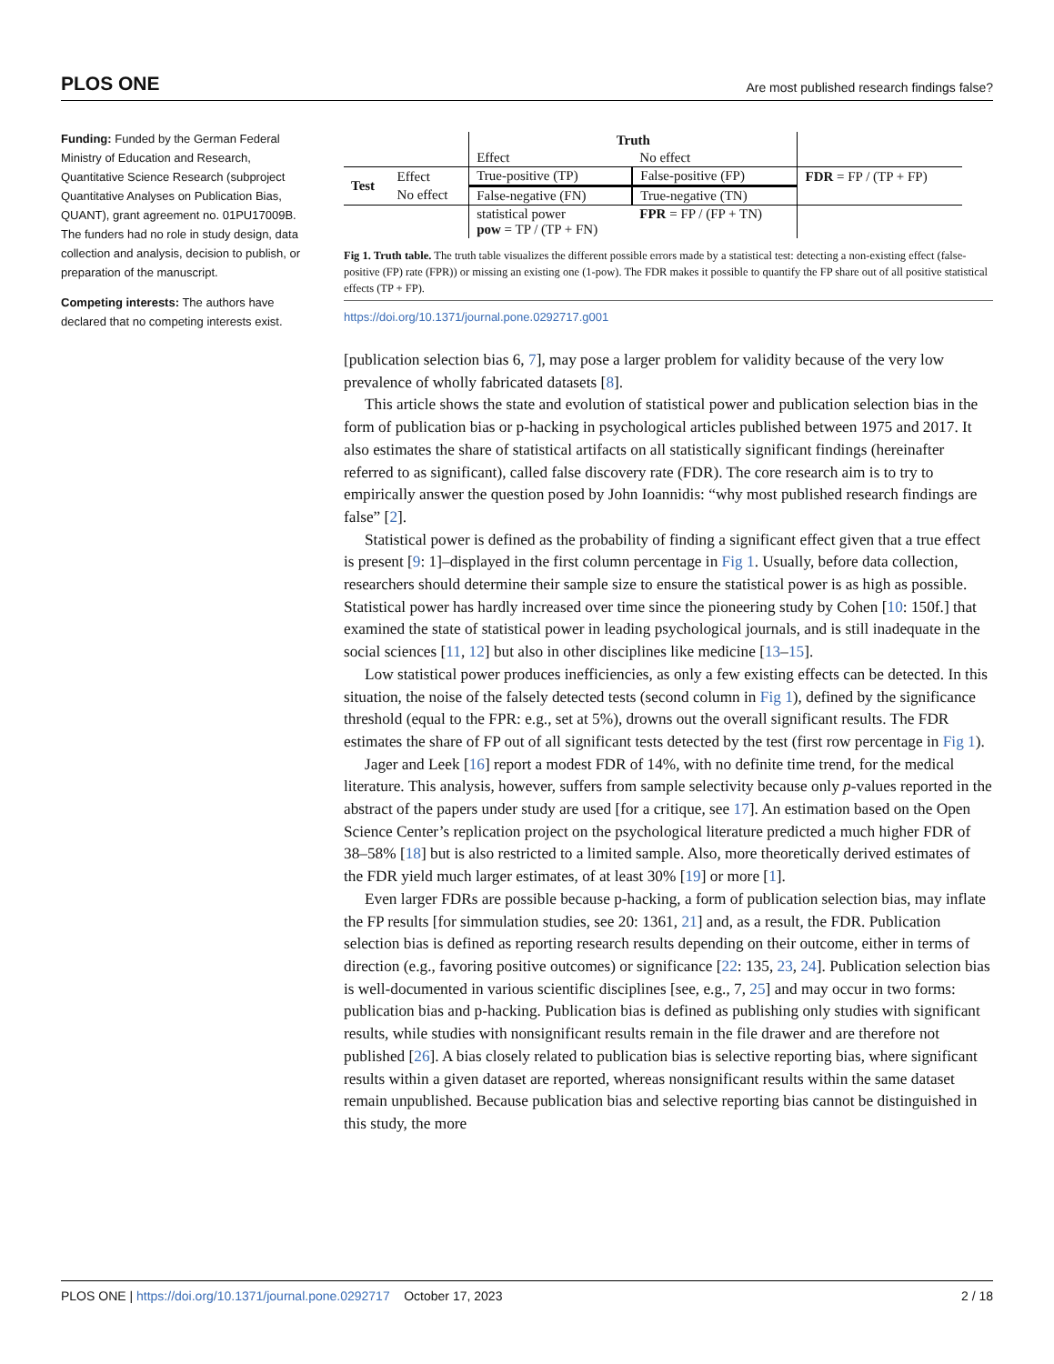PLOS ONE Are most published research findings false?
Funding: Funded by the German Federal Ministry of Education and Research, Quantitative Science Research (subproject Quantitative Analyses on Publication Bias, QUANT), grant agreement no. 01PU17009B. The funders had no role in study design, data collection and analysis, decision to publish, or preparation of the manuscript.
Competing interests: The authors have declared that no competing interests exist.
| | | Truth | | |
| | | Effect | No effect | |
| Test | Effect | True-positive (TP) | False-positive (FP) | FDR = FP / (TP + FP) |
| | No effect | False-negative (FN) | True-negative (TN) | |
| | | statistical power pow = TP / (TP + FN) | FPR = FP / (FP + TN) | |
Fig 1. Truth table. The truth table visualizes the different possible errors made by a statistical test: detecting a non-existing effect (false-positive (FP) rate (FPR)) or missing an existing one (1-pow). The FDR makes it possible to quantify the FP share out of all positive statistical effects (TP + FP).
https://doi.org/10.1371/journal.pone.0292717.g001
[publication selection bias 6, 7], may pose a larger problem for validity because of the very low prevalence of wholly fabricated datasets [8].
This article shows the state and evolution of statistical power and publication selection bias in the form of publication bias or p-hacking in psychological articles published between 1975 and 2017. It also estimates the share of statistical artifacts on all statistically significant findings (hereinafter referred to as significant), called false discovery rate (FDR). The core research aim is to try to empirically answer the question posed by John Ioannidis: “why most published research findings are false” [2].
Statistical power is defined as the probability of finding a significant effect given that a true effect is present [9: 1]–displayed in the first column percentage in Fig 1. Usually, before data collection, researchers should determine their sample size to ensure the statistical power is as high as possible. Statistical power has hardly increased over time since the pioneering study by Cohen [10: 150f.] that examined the state of statistical power in leading psychological journals, and is still inadequate in the social sciences [11, 12] but also in other disciplines like medicine [13–15].
Low statistical power produces inefficiencies, as only a few existing effects can be detected. In this situation, the noise of the falsely detected tests (second column in Fig 1), defined by the significance threshold (equal to the FPR: e.g., set at 5%), drowns out the overall significant results. The FDR estimates the share of FP out of all significant tests detected by the test (first row percentage in Fig 1).
Jager and Leek [16] report a modest FDR of 14%, with no definite time trend, for the medical literature. This analysis, however, suffers from sample selectivity because only p-values reported in the abstract of the papers under study are used [for a critique, see 17]. An estimation based on the Open Science Center’s replication project on the psychological literature predicted a much higher FDR of 38–58% [18] but is also restricted to a limited sample. Also, more theoretically derived estimates of the FDR yield much larger estimates, of at least 30% [19] or more [1].
Even larger FDRs are possible because p-hacking, a form of publication selection bias, may inflate the FP results [for simmulation studies, see 20: 1361, 21] and, as a result, the FDR. Publication selection bias is defined as reporting research results depending on their outcome, either in terms of direction (e.g., favoring positive outcomes) or significance [22: 135, 23, 24]. Publication selection bias is well-documented in various scientific disciplines [see, e.g., 7, 25] and may occur in two forms: publication bias and p-hacking. Publication bias is defined as publishing only studies with significant results, while studies with nonsignificant results remain in the file drawer and are therefore not published [26]. A bias closely related to publication bias is selective reporting bias, where significant results within a given dataset are reported, whereas nonsignificant results within the same dataset remain unpublished. Because publication bias and selective reporting bias cannot be distinguished in this study, the more
PLOS ONE | https://doi.org/10.1371/journal.pone.0292717 October 17, 2023 2 / 18